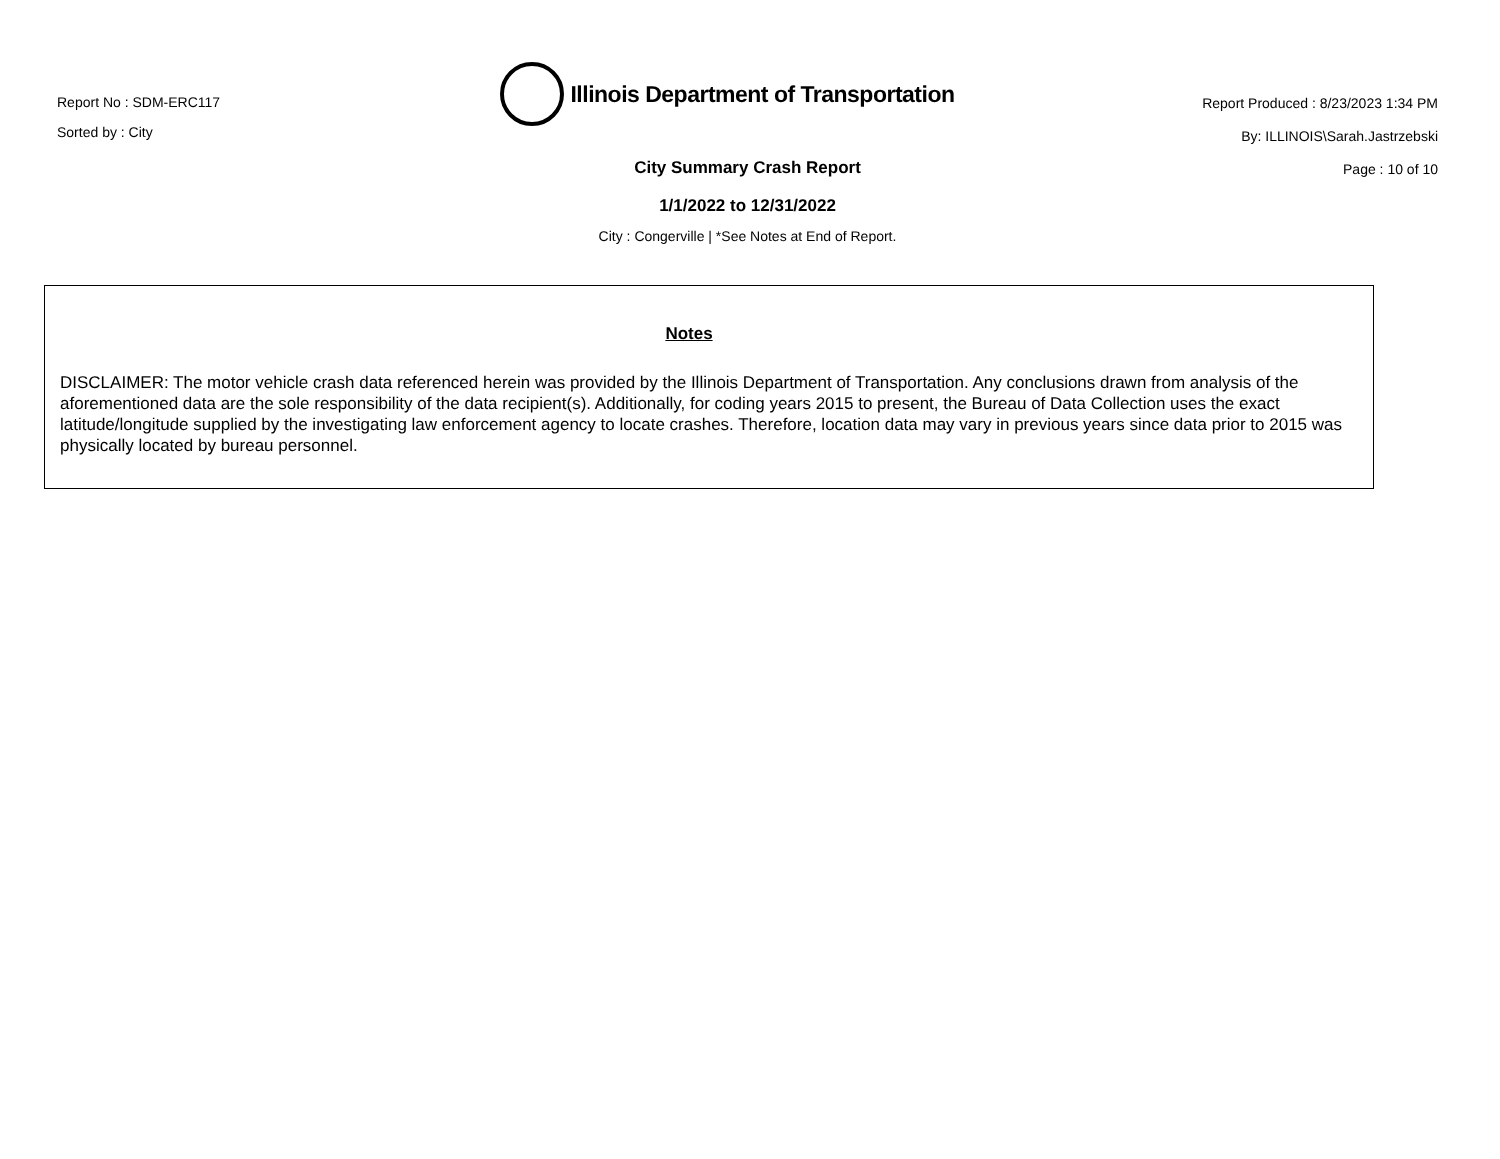Report No : SDM-ERC117
Sorted by : City
Illinois Department of Transportation
City Summary Crash Report
1/1/2022 to 12/31/2022
City : Congerville | *See Notes at End of Report.
Report Produced : 8/23/2023 1:34 PM
By: ILLINOIS\Sarah.Jastrzebski
Page : 10 of 10
Notes
DISCLAIMER: The motor vehicle crash data referenced herein was provided by the Illinois Department of Transportation. Any conclusions drawn from analysis of the aforementioned data are the sole responsibility of the data recipient(s). Additionally, for coding years 2015 to present, the Bureau of Data Collection uses the exact latitude/longitude supplied by the investigating law enforcement agency to locate crashes. Therefore, location data may vary in previous years since data prior to 2015 was physically located by bureau personnel.